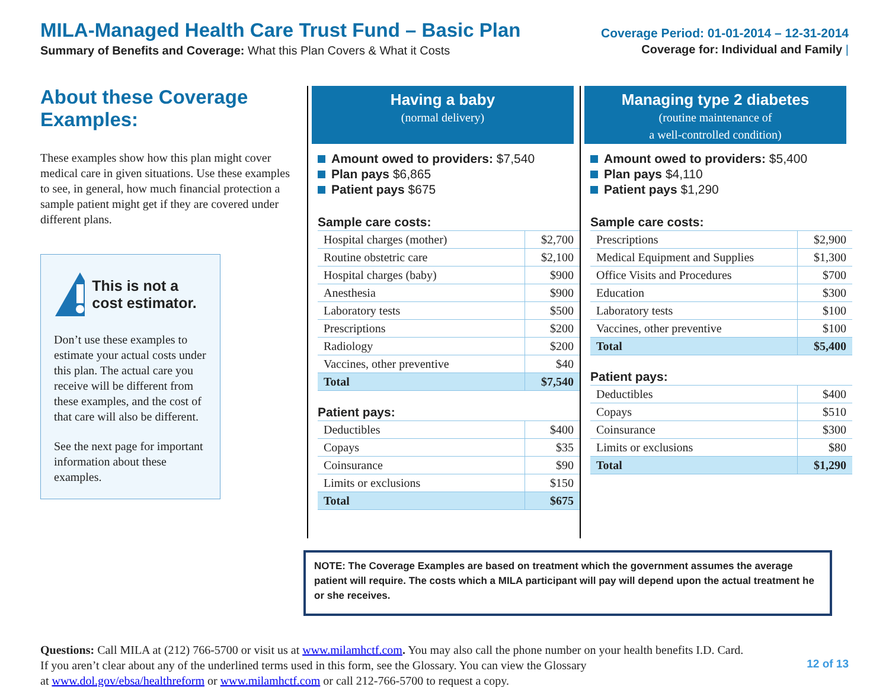MILA-Managed Health Care Trust Fund – Basic Plan
Summary of Benefits and Coverage: What this Plan Covers & What it Costs
Coverage Period: 01-01-2014 – 12-31-2014
Coverage for: Individual and Family |
About these Coverage Examples:
These examples show how this plan might cover medical care in given situations. Use these examples to see, in general, how much financial protection a sample patient might get if they are covered under different plans.
This is not a cost estimator.
Don’t use these examples to estimate your actual costs under this plan. The actual care you receive will be different from these examples, and the cost of that care will also be different.
See the next page for important information about these examples.
Having a baby
(normal delivery)
Amount owed to providers: $7,540
Plan pays $6,865
Patient pays $675
Sample care costs:
| Hospital charges (mother) | $2,700 |
| Routine obstetric care | $2,100 |
| Hospital charges (baby) | $900 |
| Anesthesia | $900 |
| Laboratory tests | $500 |
| Prescriptions | $200 |
| Radiology | $200 |
| Vaccines, other preventive | $40 |
| Total | $7,540 |
Patient pays:
| Deductibles | $400 |
| Copays | $35 |
| Coinsurance | $90 |
| Limits or exclusions | $150 |
| Total | $675 |
Managing type 2 diabetes
(routine maintenance of
a well-controlled condition)
Amount owed to providers: $5,400
Plan pays $4,110
Patient pays $1,290
Sample care costs:
| Prescriptions | $2,900 |
| Medical Equipment and Supplies | $1,300 |
| Office Visits and Procedures | $700 |
| Education | $300 |
| Laboratory tests | $100 |
| Vaccines, other preventive | $100 |
| Total | $5,400 |
Patient pays:
| Deductibles | $400 |
| Copays | $510 |
| Coinsurance | $300 |
| Limits or exclusions | $80 |
| Total | $1,290 |
NOTE: The Coverage Examples are based on treatment which the government assumes the average patient will require. The costs which a MILA participant will pay will depend upon the actual treatment he or she receives.
Questions: Call MILA at (212) 766-5700 or visit us at www.milamhctf.com. You may also call the phone number on your health benefits I.D. Card.
If you aren’t clear about any of the underlined terms used in this form, see the Glossary. You can view the Glossary 12 of 13
at www.dol.gov/ebsa/healthreform or www.milamhctf.com or call 212-766-5700 to request a copy.